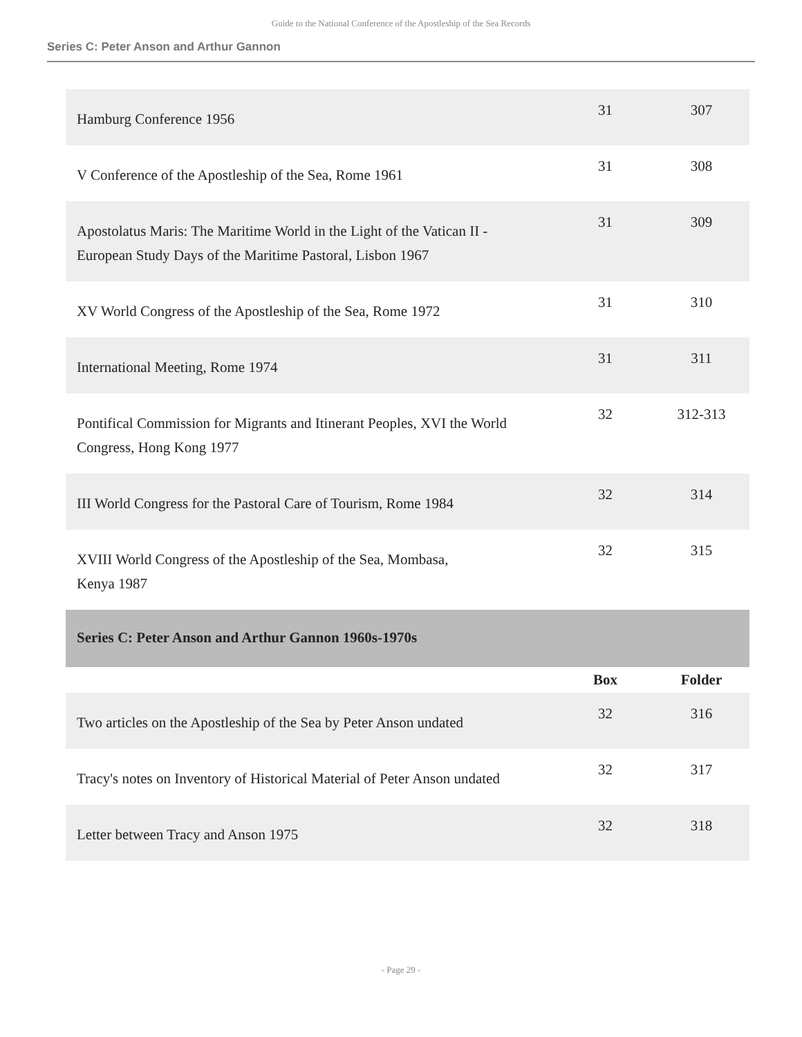Guide to the National Conference of the Apostleship of the Sea Records
Series C: Peter Anson and Arthur Gannon
| Hamburg Conference 1956 | 31 | 307 |
| V Conference of the Apostleship of the Sea, Rome 1961 | 31 | 308 |
| Apostolatus Maris: The Maritime World in the Light of the Vatican II - European Study Days of the Maritime Pastoral, Lisbon 1967 | 31 | 309 |
| XV World Congress of the Apostleship of the Sea, Rome 1972 | 31 | 310 |
| International Meeting, Rome 1974 | 31 | 311 |
| Pontifical Commission for Migrants and Itinerant Peoples, XVI the World Congress, Hong Kong 1977 | 32 | 312-313 |
| III World Congress for the Pastoral Care of Tourism, Rome 1984 | 32 | 314 |
| XVIII World Congress of the Apostleship of the Sea, Mombasa, Kenya 1987 | 32 | 315 |
| Series C: Peter Anson and Arthur Gannon 1960s-1970s | | |
| | Box | Folder |
| Two articles on the Apostleship of the Sea by Peter Anson undated | 32 | 316 |
| Tracy's notes on Inventory of Historical Material of Peter Anson undated | 32 | 317 |
| Letter between Tracy and Anson 1975 | 32 | 318 |
- Page 29 -